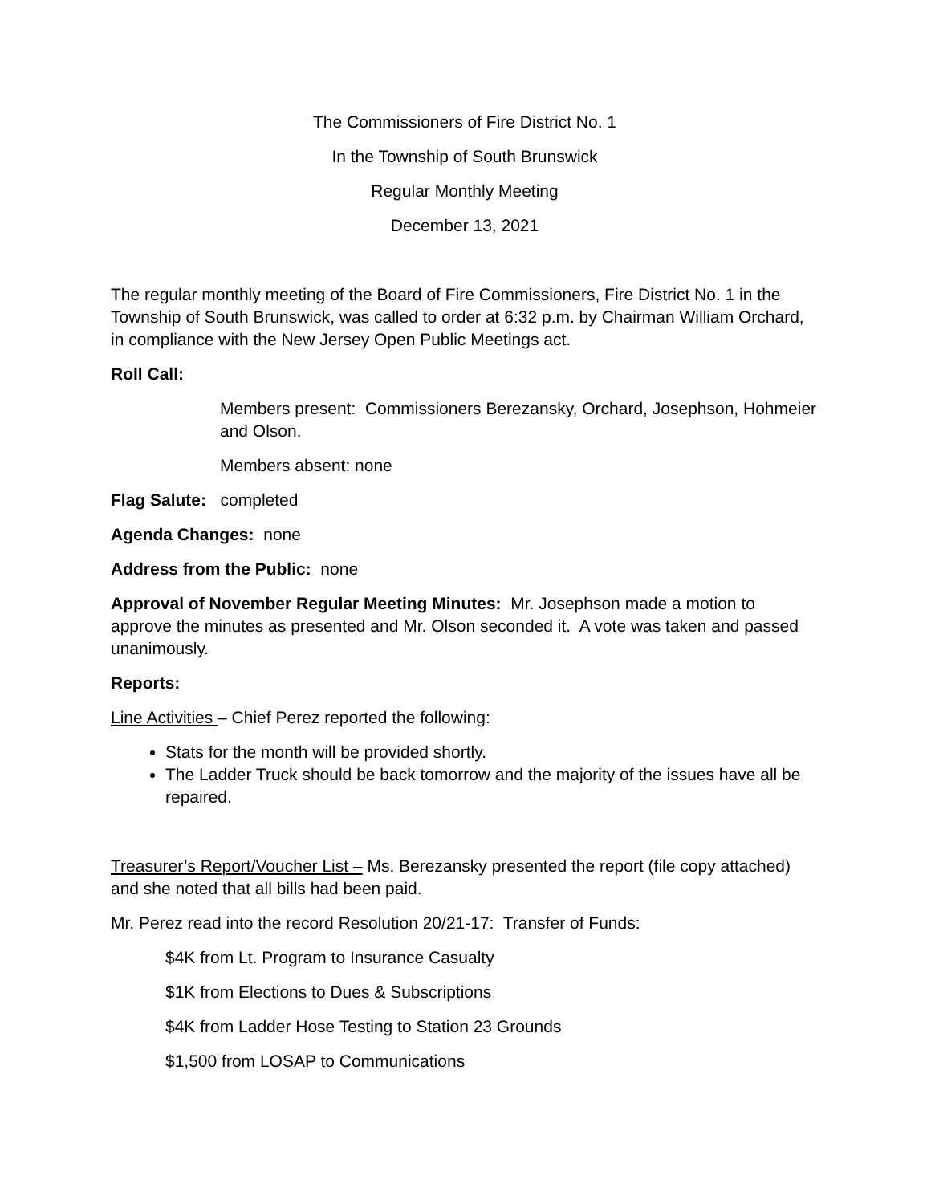The Commissioners of Fire District No. 1
In the Township of South Brunswick
Regular Monthly Meeting
December 13, 2021
The regular monthly meeting of the Board of Fire Commissioners, Fire District No. 1 in the Township of South Brunswick, was called to order at 6:32 p.m. by Chairman William Orchard, in compliance with the New Jersey Open Public Meetings act.
Roll Call:
Members present: Commissioners Berezansky, Orchard, Josephson, Hohmeier and Olson.
Members absent: none
Flag Salute: completed
Agenda Changes: none
Address from the Public: none
Approval of November Regular Meeting Minutes: Mr. Josephson made a motion to approve the minutes as presented and Mr. Olson seconded it. A vote was taken and passed unanimously.
Reports:
Line Activities – Chief Perez reported the following:
Stats for the month will be provided shortly.
The Ladder Truck should be back tomorrow and the majority of the issues have all be repaired.
Treasurer’s Report/Voucher List – Ms. Berezansky presented the report (file copy attached) and she noted that all bills had been paid.
Mr. Perez read into the record Resolution 20/21-17: Transfer of Funds:
$4K from Lt. Program to Insurance Casualty
$1K from Elections to Dues & Subscriptions
$4K from Ladder Hose Testing to Station 23 Grounds
$1,500 from LOSAP to Communications